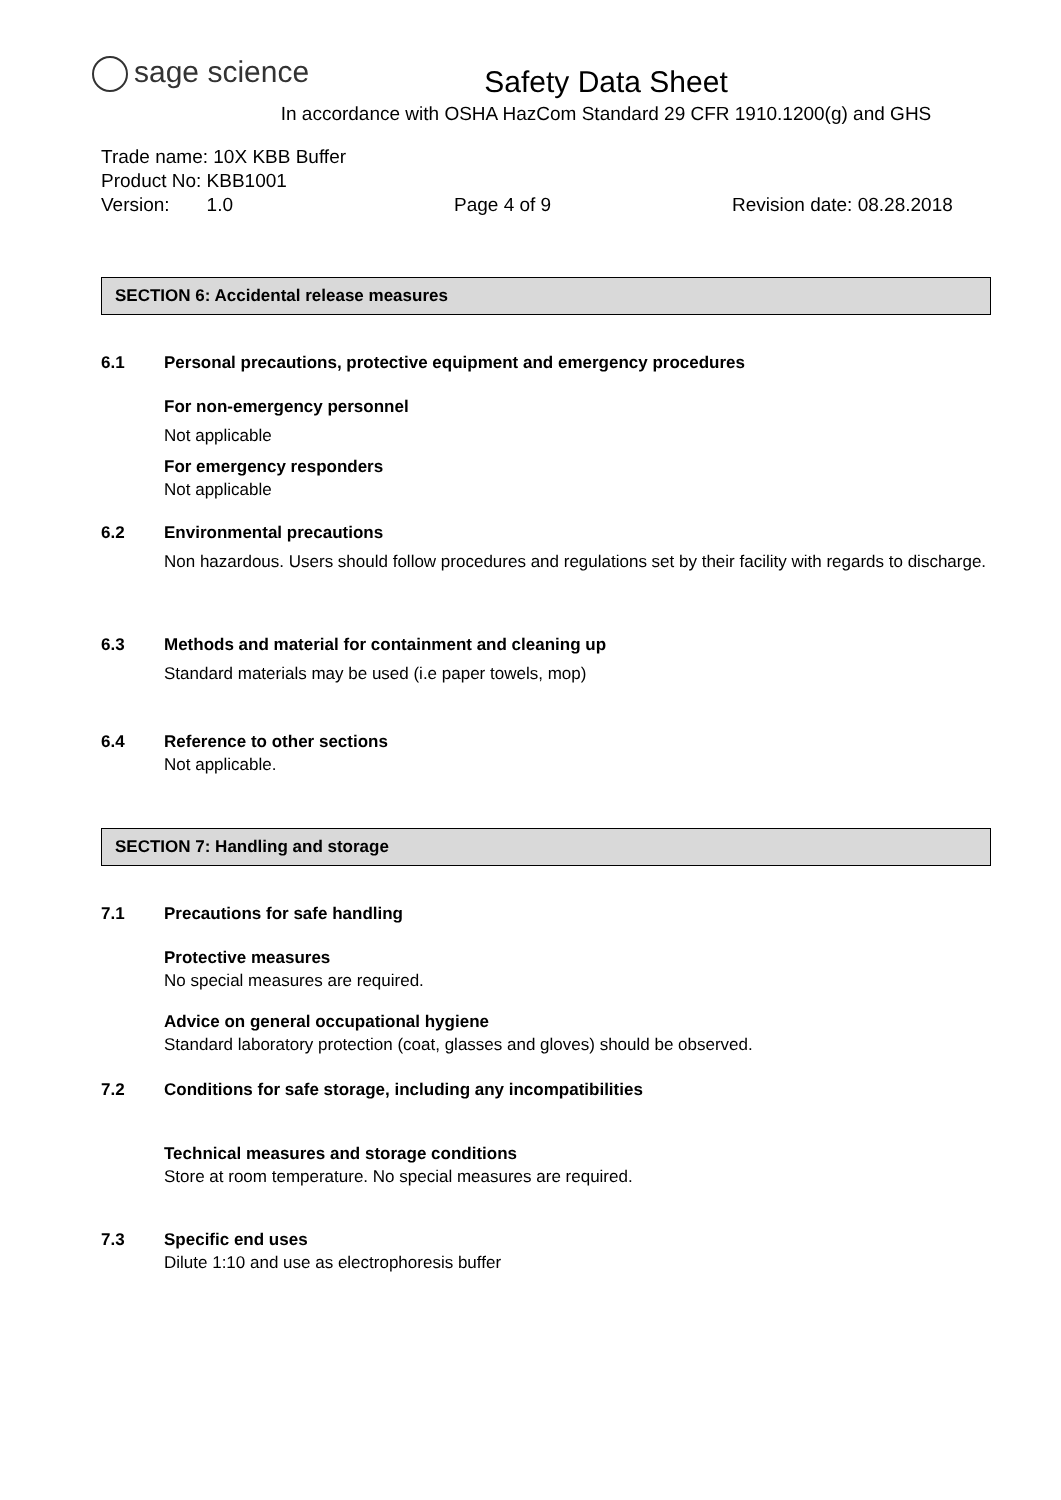sage science
Safety Data Sheet
In accordance with OSHA HazCom Standard 29 CFR 1910.1200(g) and GHS
Trade name: 10X KBB Buffer
Product No: KBB1001
Version: 1.0 Page 4 of 9 Revision date: 08.28.2018
SECTION 6: Accidental release measures
6.1 Personal precautions, protective equipment and emergency procedures
For non-emergency personnel
Not applicable
For emergency responders
Not applicable
6.2 Environmental precautions
Non hazardous. Users should follow procedures and regulations set by their facility with regards to discharge.
6.3 Methods and material for containment and cleaning up
Standard materials may be used (i.e paper towels, mop)
6.4 Reference to other sections
Not applicable.
SECTION 7: Handling and storage
7.1 Precautions for safe handling
Protective measures
No special measures are required.
Advice on general occupational hygiene
Standard laboratory protection (coat, glasses and gloves) should be observed.
7.2 Conditions for safe storage, including any incompatibilities
Technical measures and storage conditions
Store at room temperature. No special measures are required.
7.3 Specific end uses
Dilute 1:10 and use as electrophoresis buffer